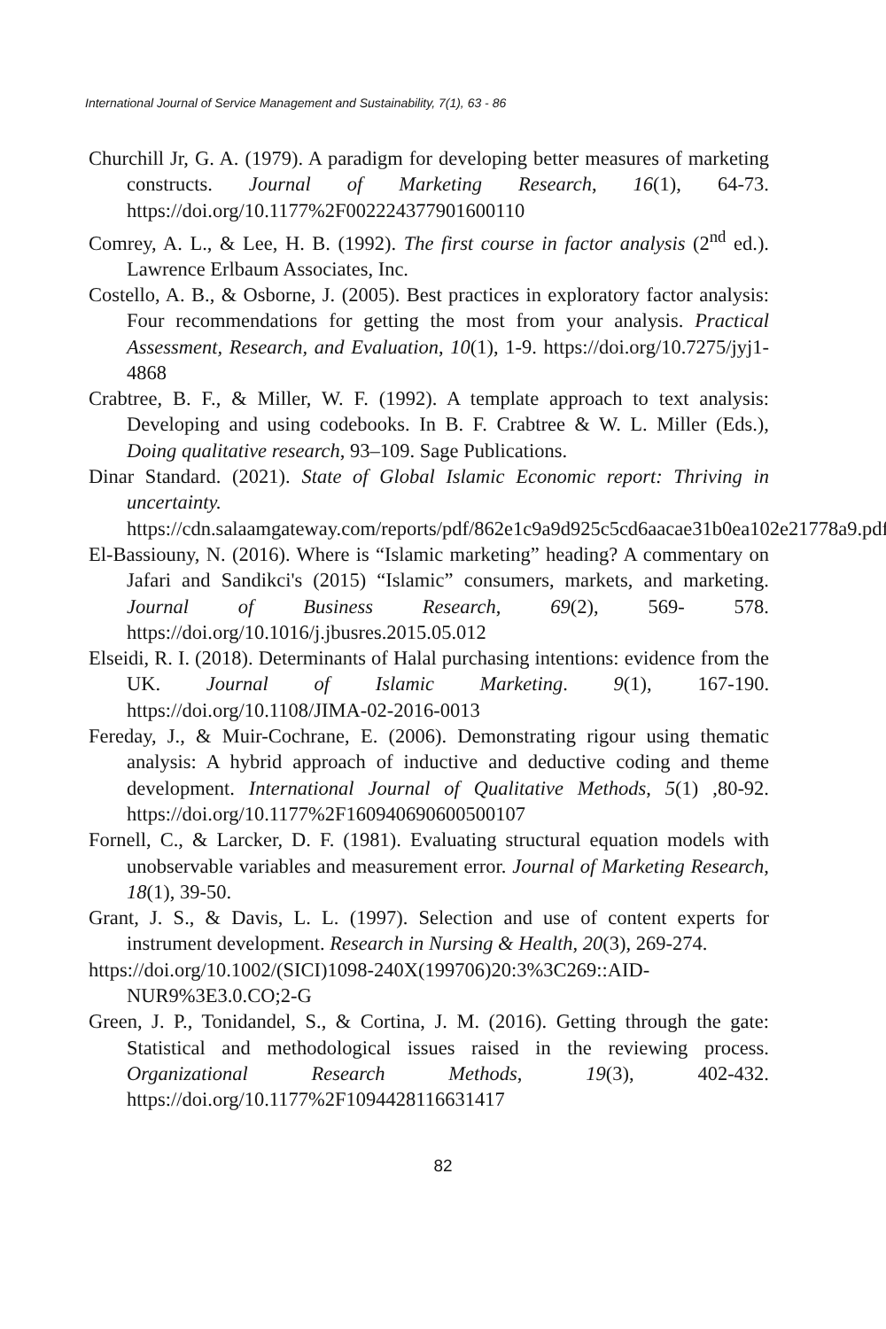International Journal of Service Management and Sustainability, 7(1), 63 - 86
Churchill Jr, G. A. (1979). A paradigm for developing better measures of marketing constructs. Journal of Marketing Research, 16(1), 64-73. https://doi.org/10.1177%2F002224377901600110
Comrey, A. L., & Lee, H. B. (1992). The first course in factor analysis (2<sup>nd</sup> ed.). Lawrence Erlbaum Associates, Inc.
Costello, A. B., & Osborne, J. (2005). Best practices in exploratory factor analysis: Four recommendations for getting the most from your analysis. Practical Assessment, Research, and Evaluation, 10(1), 1-9. https://doi.org/10.7275/jyj1-4868
Crabtree, B. F., & Miller, W. F. (1992). A template approach to text analysis: Developing and using codebooks. In B. F. Crabtree & W. L. Miller (Eds.), Doing qualitative research, 93–109. Sage Publications.
Dinar Standard. (2021). State of Global Islamic Economic report: Thriving in uncertainty. https://cdn.salaamgateway.com/reports/pdf/862e1c9a9d925c5cd6aacae31b0ea102e21778a9.pdf
El-Bassiouny, N. (2016). Where is “Islamic marketing” heading? A commentary on Jafari and Sandikci's (2015) “Islamic” consumers, markets, and marketing. Journal of Business Research, 69(2), 569- 578. https://doi.org/10.1016/j.jbusres.2015.05.012
Elseidi, R. I. (2018). Determinants of Halal purchasing intentions: evidence from the UK. Journal of Islamic Marketing. 9(1), 167-190. https://doi.org/10.1108/JIMA-02-2016-0013
Fereday, J., & Muir-Cochrane, E. (2006). Demonstrating rigour using thematic analysis: A hybrid approach of inductive and deductive coding and theme development. International Journal of Qualitative Methods, 5(1) ,80-92. https://doi.org/10.1177%2F160940690600500107
Fornell, C., & Larcker, D. F. (1981). Evaluating structural equation models with unobservable variables and measurement error. Journal of Marketing Research, 18(1), 39-50.
Grant, J. S., & Davis, L. L. (1997). Selection and use of content experts for instrument development. Research in Nursing & Health, 20(3), 269-274.
https://doi.org/10.1002/(SICI)1098-240X(199706)20:3%3C269::AID-NUR9%3E3.0.CO;2-G
Green, J. P., Tonidandel, S., & Cortina, J. M. (2016). Getting through the gate: Statistical and methodological issues raised in the reviewing process. Organizational Research Methods, 19(3), 402-432. https://doi.org/10.1177%2F1094428116631417
82